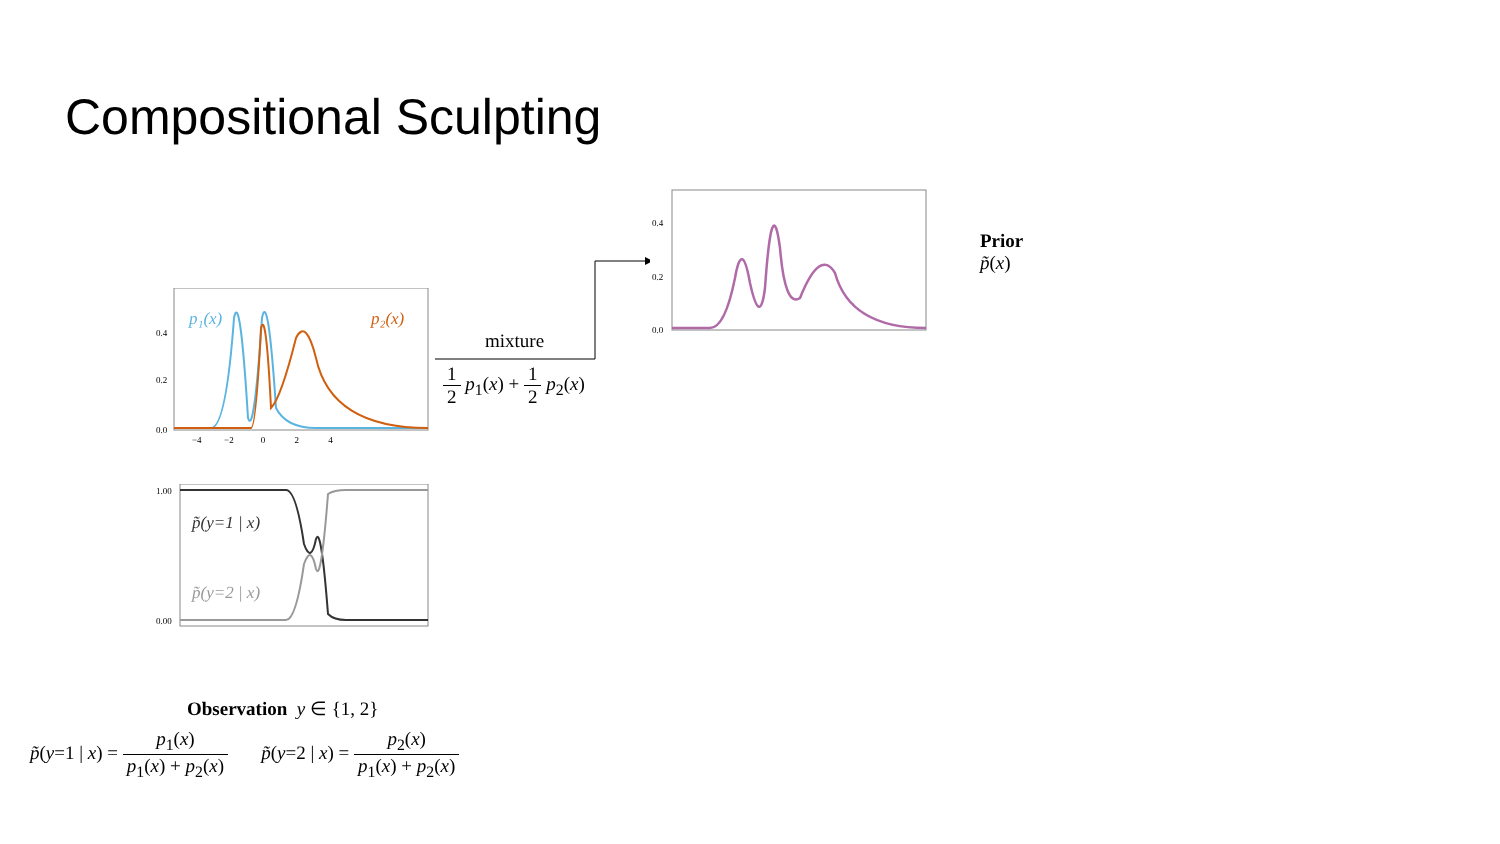Compositional Sculpting
p₁(x)
p₂(x)
0.0
0.2
0.4
−4 −2 0 2 4
p̃(y=1 | x)
p̃(y=2 | x)
1.00
0.00
mixture
1 2 p<sub>1</sub>(x) + 1 2 p<sub>2</sub>(x)
0.0
0.2
0.4
Prior
p̃(x)
Observation y ∈ {1, 2}
p̃(y=1 | x) = p<sub>1</sub>(x) p<sub>1</sub>(x) + p<sub>2</sub>(x) p̃(y=2 | x) = p<sub>2</sub>(x) p<sub>1</sub>(x) + p<sub>2</sub>(x)